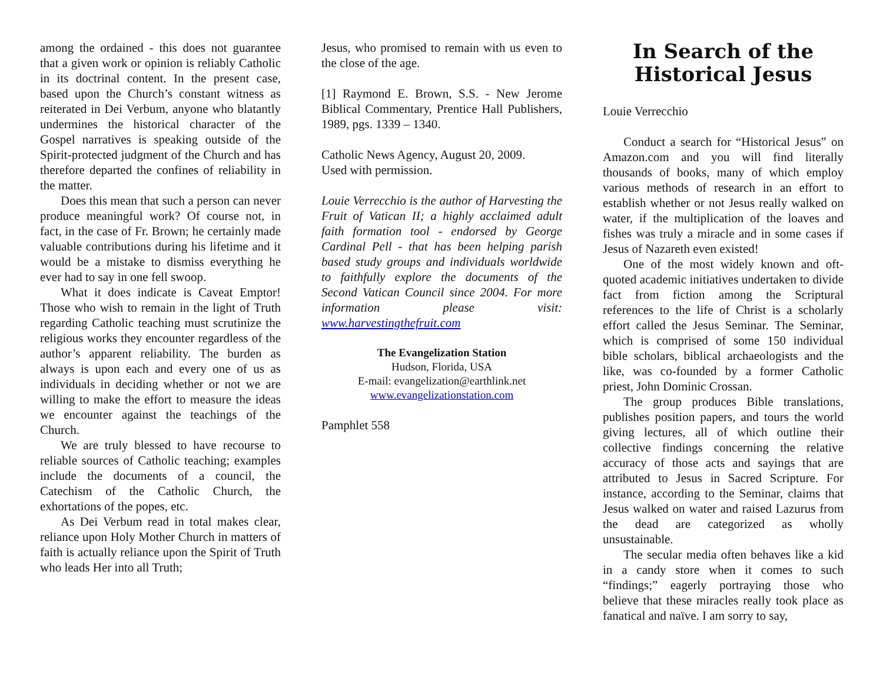among the ordained - this does not guarantee that a given work or opinion is reliably Catholic in its doctrinal content. In the present case, based upon the Church’s constant witness as reiterated in Dei Verbum, anyone who blatantly undermines the historical character of the Gospel narratives is speaking outside of the Spirit-protected judgment of the Church and has therefore departed the confines of reliability in the matter.
Does this mean that such a person can never produce meaningful work? Of course not, in fact, in the case of Fr. Brown; he certainly made valuable contributions during his lifetime and it would be a mistake to dismiss everything he ever had to say in one fell swoop.
What it does indicate is Caveat Emptor! Those who wish to remain in the light of Truth regarding Catholic teaching must scrutinize the religious works they encounter regardless of the author’s apparent reliability. The burden as always is upon each and every one of us as individuals in deciding whether or not we are willing to make the effort to measure the ideas we encounter against the teachings of the Church.
We are truly blessed to have recourse to reliable sources of Catholic teaching; examples include the documents of a council, the Catechism of the Catholic Church, the exhortations of the popes, etc.
As Dei Verbum read in total makes clear, reliance upon Holy Mother Church in matters of faith is actually reliance upon the Spirit of Truth who leads Her into all Truth;
Jesus, who promised to remain with us even to the close of the age.
[1] Raymond E. Brown, S.S. - New Jerome Biblical Commentary, Prentice Hall Publishers, 1989, pgs. 1339 – 1340.
Catholic News Agency, August 20, 2009.
Used with permission.
Louie Verrecchio is the author of Harvesting the Fruit of Vatican II; a highly acclaimed adult faith formation tool - endorsed by George Cardinal Pell - that has been helping parish based study groups and individuals worldwide to faithfully explore the documents of the Second Vatican Council since 2004. For more information please visit: www.harvestingthefruit.com
The Evangelization Station
Hudson, Florida, USA
E-mail: evangelization@earthlink.net
www.evangelizationstation.com
Pamphlet 558
In Search of the Historical Jesus
Louie Verrecchio
Conduct a search for “Historical Jesus” on Amazon.com and you will find literally thousands of books, many of which employ various methods of research in an effort to establish whether or not Jesus really walked on water, if the multiplication of the loaves and fishes was truly a miracle and in some cases if Jesus of Nazareth even existed!
One of the most widely known and oft-quoted academic initiatives undertaken to divide fact from fiction among the Scriptural references to the life of Christ is a scholarly effort called the Jesus Seminar. The Seminar, which is comprised of some 150 individual bible scholars, biblical archaeologists and the like, was co-founded by a former Catholic priest, John Dominic Crossan.
The group produces Bible translations, publishes position papers, and tours the world giving lectures, all of which outline their collective findings concerning the relative accuracy of those acts and sayings that are attributed to Jesus in Sacred Scripture. For instance, according to the Seminar, claims that Jesus walked on water and raised Lazurus from the dead are categorized as wholly unsustainable.
The secular media often behaves like a kid in a candy store when it comes to such “findings;” eagerly portraying those who believe that these miracles really took place as fanatical and naïve. I am sorry to say,